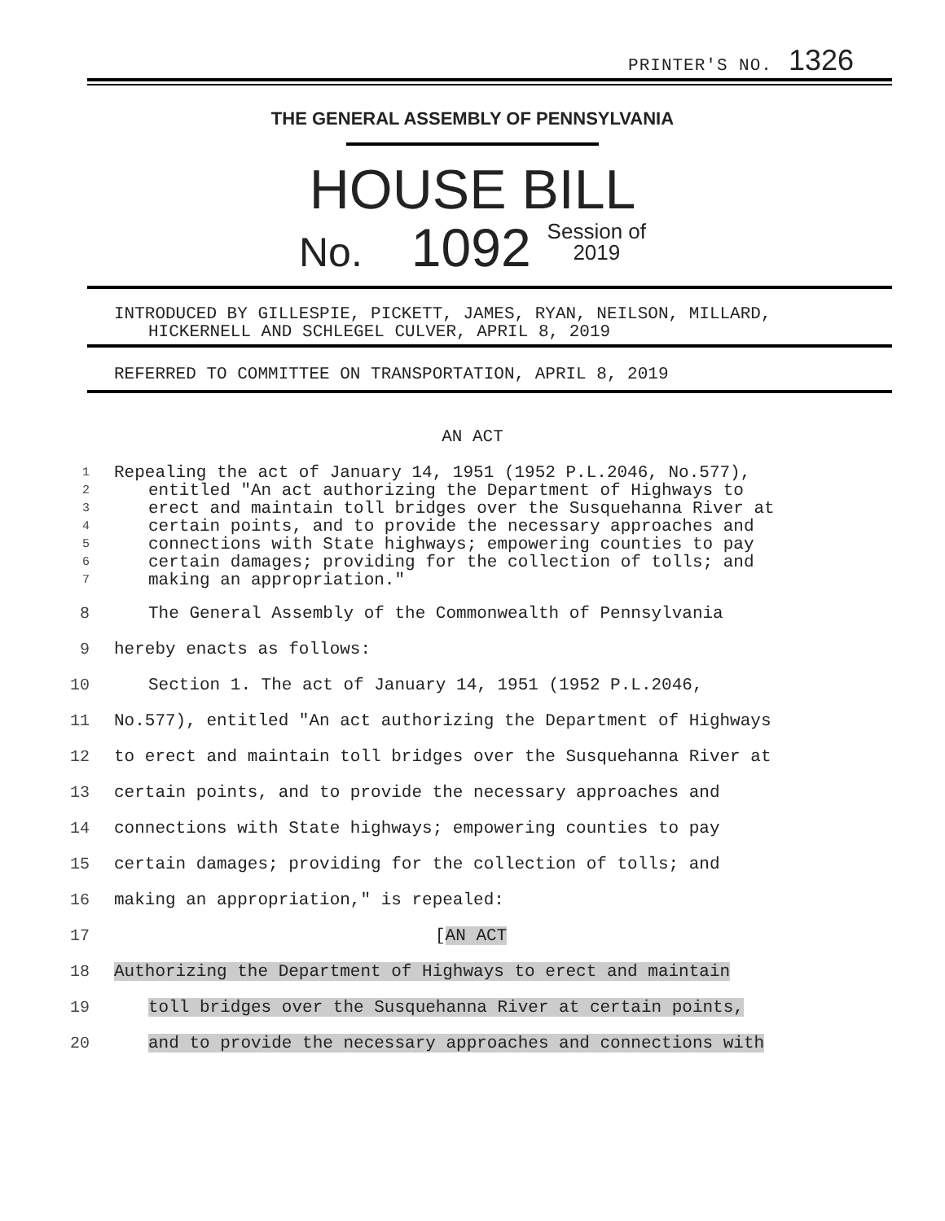PRINTER'S NO. 1326
THE GENERAL ASSEMBLY OF PENNSYLVANIA
HOUSE BILL
No. 1092 Session of
2019
INTRODUCED BY GILLESPIE, PICKETT, JAMES, RYAN, NEILSON, MILLARD,
HICKERNELL AND SCHLEGEL CULVER, APRIL 8, 2019
REFERRED TO COMMITTEE ON TRANSPORTATION, APRIL 8, 2019
AN ACT
1 Repealing the act of January 14, 1951 (1952 P.L.2046, No.577),
2 entitled "An act authorizing the Department of Highways to
3 erect and maintain toll bridges over the Susquehanna River at
4 certain points, and to provide the necessary approaches and
5 connections with State highways; empowering counties to pay
6 certain damages; providing for the collection of tolls; and
7 making an appropriation."
8 The General Assembly of the Commonwealth of Pennsylvania
9 hereby enacts as follows:
10 Section 1. The act of January 14, 1951 (1952 P.L.2046,
11 No.577), entitled "An act authorizing the Department of Highways
12 to erect and maintain toll bridges over the Susquehanna River at
13 certain points, and to provide the necessary approaches and
14 connections with State highways; empowering counties to pay
15 certain damages; providing for the collection of tolls; and
16 making an appropriation," is repealed:
17 [AN ACT
18 Authorizing the Department of Highways to erect and maintain
19 toll bridges over the Susquehanna River at certain points,
20 and to provide the necessary approaches and connections with